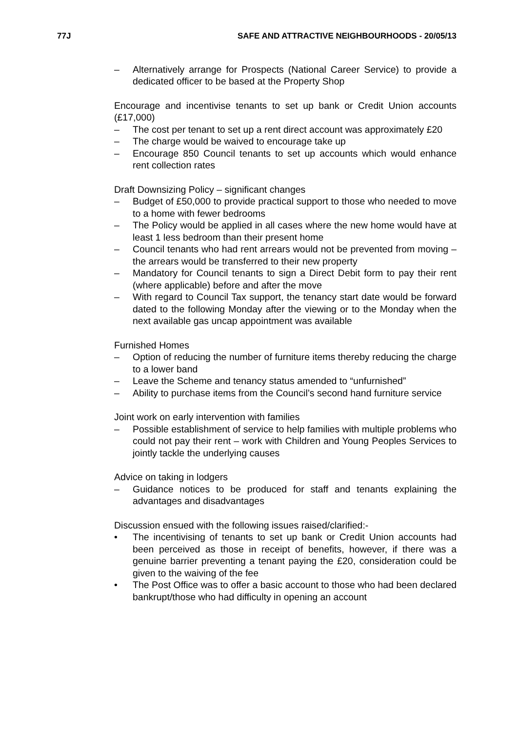77J SAFE AND ATTRACTIVE NEIGHBOURHOODS - 20/05/13
– Alternatively arrange for Prospects (National Career Service) to provide a dedicated officer to be based at the Property Shop
Encourage and incentivise tenants to set up bank or Credit Union accounts (£17,000)
– The cost per tenant to set up a rent direct account was approximately £20
– The charge would be waived to encourage take up
– Encourage 850 Council tenants to set up accounts which would enhance rent collection rates
Draft Downsizing Policy – significant changes
– Budget of £50,000 to provide practical support to those who needed to move to a home with fewer bedrooms
– The Policy would be applied in all cases where the new home would have at least 1 less bedroom than their present home
– Council tenants who had rent arrears would not be prevented from moving – the arrears would be transferred to their new property
– Mandatory for Council tenants to sign a Direct Debit form to pay their rent (where applicable) before and after the move
– With regard to Council Tax support, the tenancy start date would be forward dated to the following Monday after the viewing or to the Monday when the next available gas uncap appointment was available
Furnished Homes
– Option of reducing the number of furniture items thereby reducing the charge to a lower band
– Leave the Scheme and tenancy status amended to “unfurnished”
– Ability to purchase items from the Council’s second hand furniture service
Joint work on early intervention with families
– Possible establishment of service to help families with multiple problems who could not pay their rent – work with Children and Young Peoples Services to jointly tackle the underlying causes
Advice on taking in lodgers
– Guidance notices to be produced for staff and tenants explaining the advantages and disadvantages
Discussion ensued with the following issues raised/clarified:-
• The incentivising of tenants to set up bank or Credit Union accounts had been perceived as those in receipt of benefits, however, if there was a genuine barrier preventing a tenant paying the £20, consideration could be given to the waiving of the fee
• The Post Office was to offer a basic account to those who had been declared bankrupt/those who had difficulty in opening an account